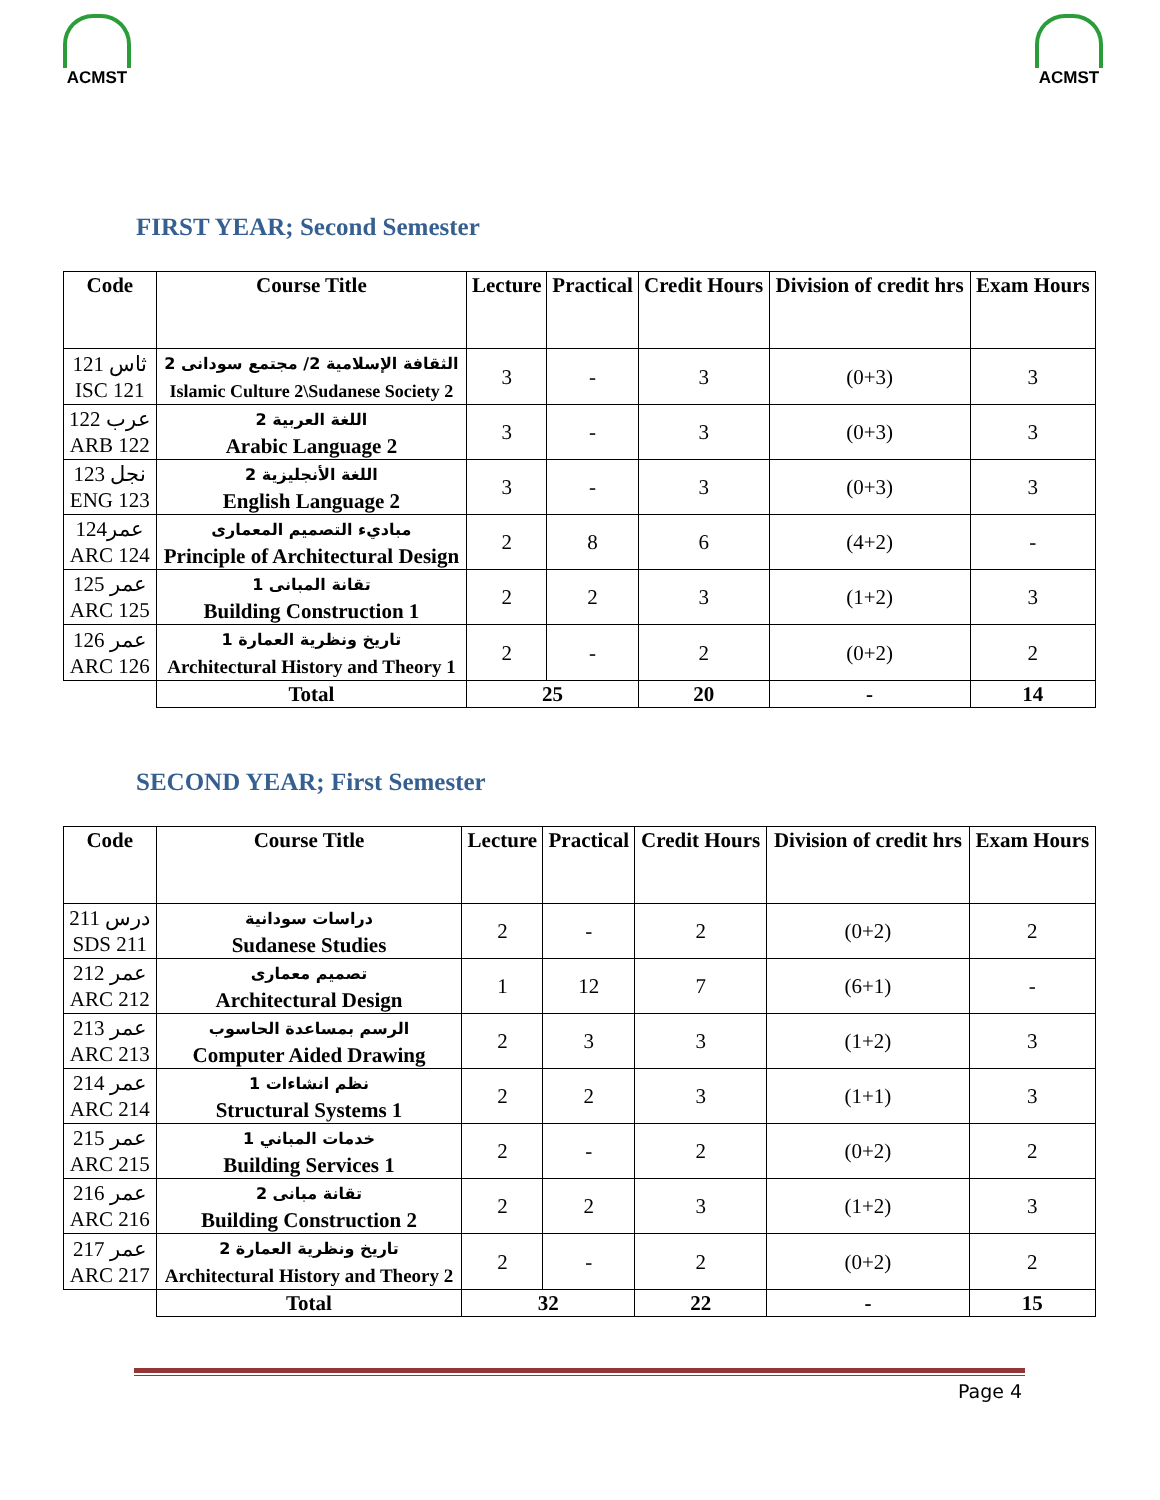ACMST ACMST
FIRST YEAR; Second Semester
| Code | Course Title | Lecture | Practical | Credit Hours | Division of credit hrs | Exam Hours |
| --- | --- | --- | --- | --- | --- | --- |
| ثاس 121 ISC 121 | الثقافة الإسلامية 2/ مجتمع سودانى 2 Islamic Culture 2\Sudanese Society 2 | 3 | - | 3 | (0+3) | 3 |
| عرب 122 ARB 122 | اللغة العربية 2 Arabic Language 2 | 3 | - | 3 | (0+3) | 3 |
| نجل 123 ENG 123 | اللغة الأنجليزية 2 English Language 2 | 3 | - | 3 | (0+3) | 3 |
| عمر124 ARC 124 | مباديء التصميم المعمارى Principle of Architectural Design | 2 | 8 | 6 | (4+2) | - |
| عمر 125 ARC 125 | تقانة المبانى 1 Building Construction 1 | 2 | 2 | 3 | (1+2) | 3 |
| عمر 126 ARC 126 | تاريخ ونظرية العمارة 1 Architectural History and Theory 1 | 2 | - | 2 | (0+2) | 2 |
| | Total | 25 | | 20 | - | 14 |
SECOND YEAR; First Semester
| Code | Course Title | Lecture | Practical | Credit Hours | Division of credit hrs | Exam Hours |
| --- | --- | --- | --- | --- | --- | --- |
| درس 211 SDS 211 | دراسات سودانية Sudanese Studies | 2 | - | 2 | (0+2) | 2 |
| عمر 212 ARC 212 | تصميم معمارى Architectural Design | 1 | 12 | 7 | (6+1) | - |
| عمر 213 ARC 213 | الرسم بمساعدة الحاسوب Computer Aided Drawing | 2 | 3 | 3 | (1+2) | 3 |
| عمر 214 ARC 214 | نظم انشاءات 1 Structural Systems 1 | 2 | 2 | 3 | (1+1) | 3 |
| عمر 215 ARC 215 | خدمات المباني 1 Building Services 1 | 2 | - | 2 | (0+2) | 2 |
| عمر 216 ARC 216 | تقانة مبانى 2 Building Construction 2 | 2 | 2 | 3 | (1+2) | 3 |
| عمر 217 ARC 217 | تاريخ ونظرية العمارة 2 Architectural History and Theory 2 | 2 | - | 2 | (0+2) | 2 |
| | Total | 32 | | 22 | - | 15 |
Page 4